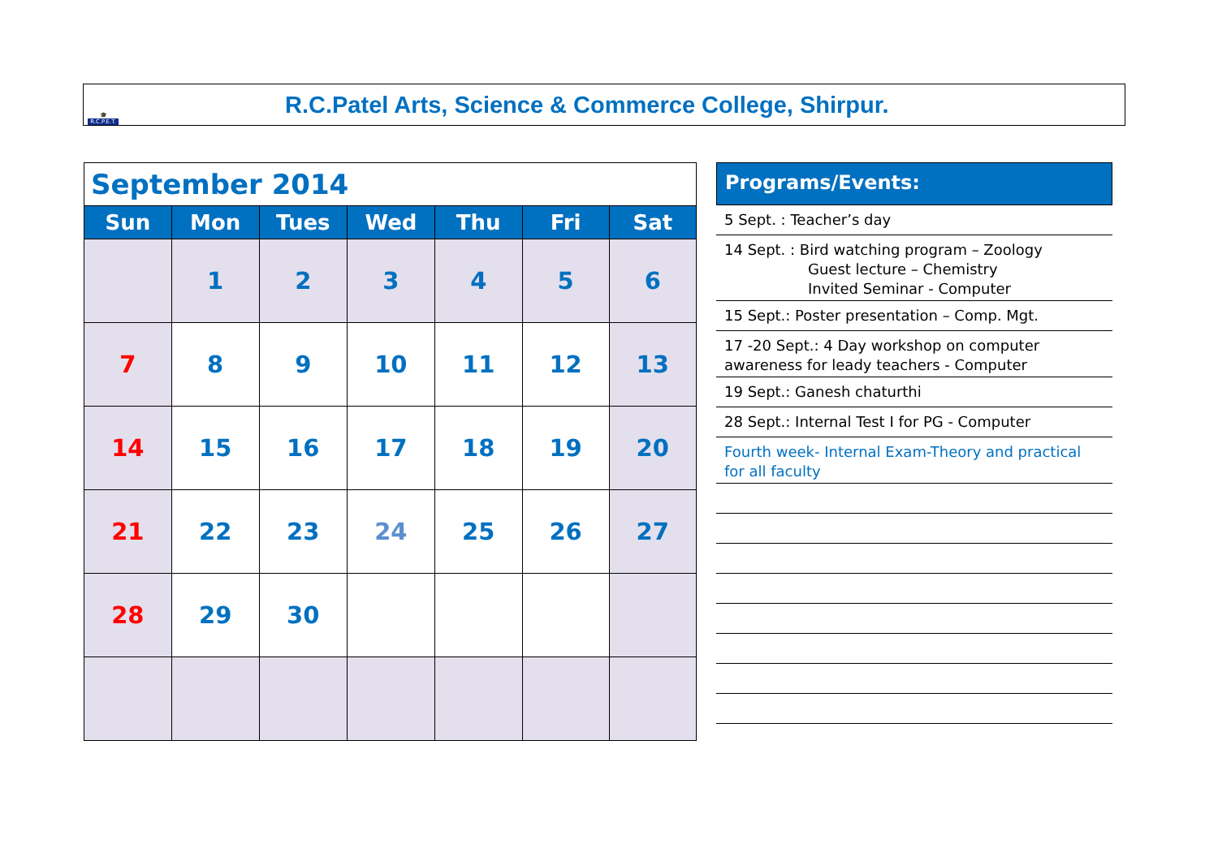🎓
R.C.P.E.T.
R.C.Patel Arts, Science & Commerce College, Shirpur.
| September 2014 | | | | | | |
| Sun | Mon | Tues | Wed | Thu | Fri | Sat |
| | 1 | 2 | 3 | 4 | 5 | 6 |
| 7 | 8 | 9 | 10 | 11 | 12 | 13 |
| 14 | 15 | 16 | 17 | 18 | 19 | 20 |
| 21 | 22 | 23 | 24 | 25 | 26 | 27 |
| 28 | 29 | 30 | | | | |
Programs/Events:
5 Sept. : Teacher’s day
14 Sept. : Bird watching program – Zoology
Guest lecture – Chemistry
Invited Seminar - Computer
15 Sept.: Poster presentation – Comp. Mgt.
17 -20 Sept.: 4 Day workshop on computer awareness for leady teachers - Computer
19 Sept.: Ganesh chaturthi
28 Sept.: Internal Test I for PG - Computer
Fourth week- Internal Exam-Theory and practical for all faculty